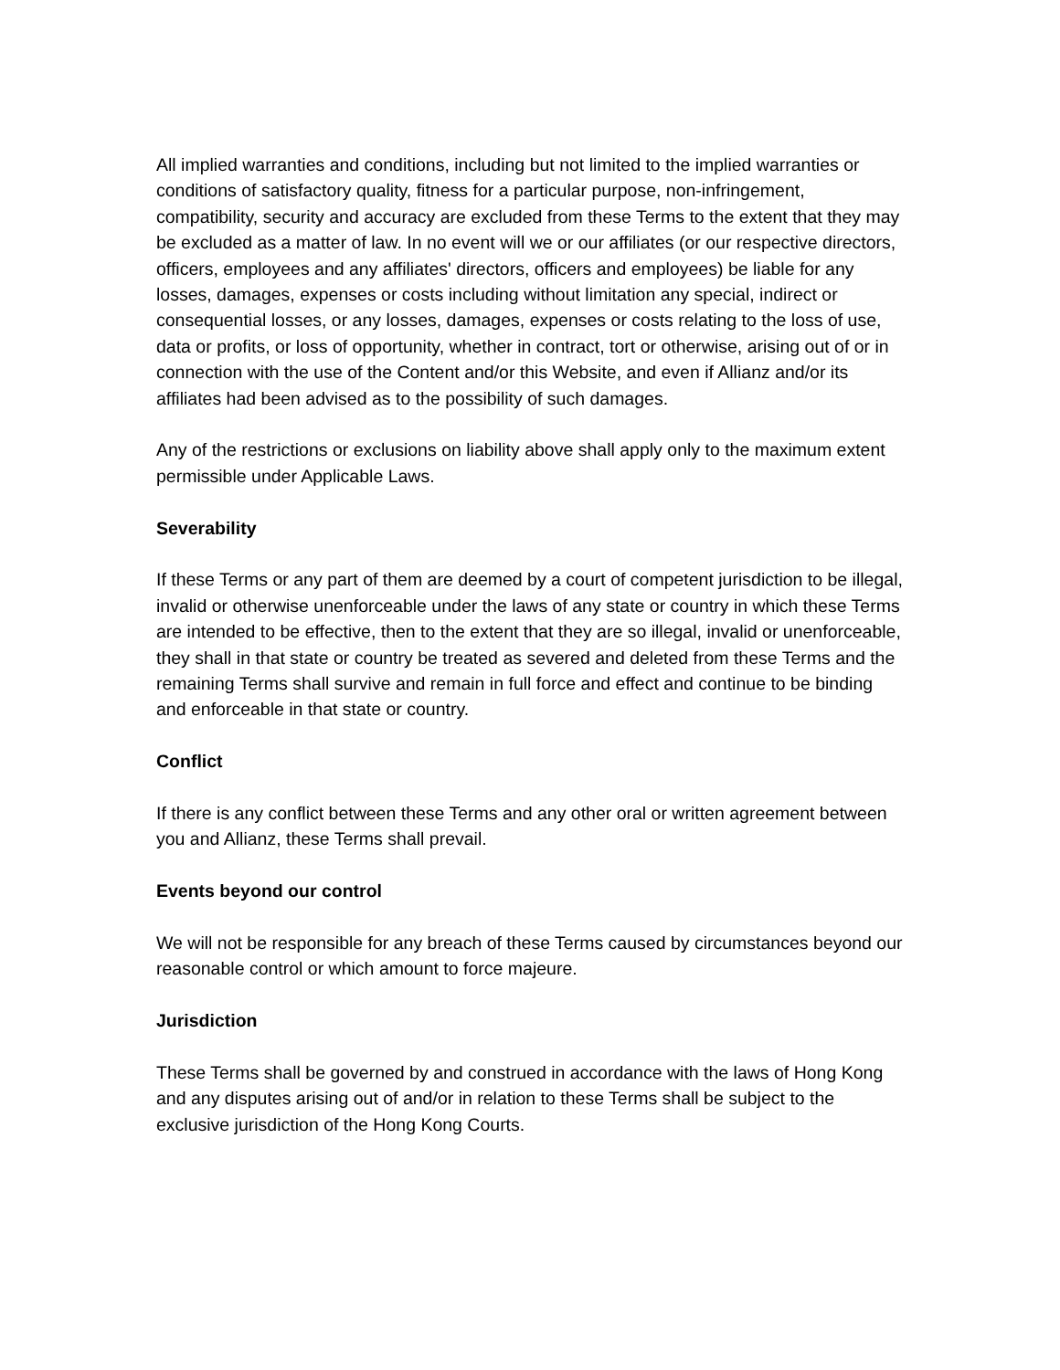All implied warranties and conditions, including but not limited to the implied warranties or conditions of satisfactory quality, fitness for a particular purpose, non-infringement, compatibility, security and accuracy are excluded from these Terms to the extent that they may be excluded as a matter of law. In no event will we or our affiliates (or our respective directors, officers, employees and any affiliates' directors, officers and employees) be liable for any losses, damages, expenses or costs including without limitation any special, indirect or consequential losses, or any losses, damages, expenses or costs relating to the loss of use, data or profits, or loss of opportunity, whether in contract, tort or otherwise, arising out of or in connection with the use of the Content and/or this Website, and even if Allianz and/or its affiliates had been advised as to the possibility of such damages.
Any of the restrictions or exclusions on liability above shall apply only to the maximum extent permissible under Applicable Laws.
Severability
If these Terms or any part of them are deemed by a court of competent jurisdiction to be illegal, invalid or otherwise unenforceable under the laws of any state or country in which these Terms are intended to be effective, then to the extent that they are so illegal, invalid or unenforceable, they shall in that state or country be treated as severed and deleted from these Terms and the remaining Terms shall survive and remain in full force and effect and continue to be binding and enforceable in that state or country.
Conflict
If there is any conflict between these Terms and any other oral or written agreement between you and Allianz, these Terms shall prevail.
Events beyond our control
We will not be responsible for any breach of these Terms caused by circumstances beyond our reasonable control or which amount to force majeure.
Jurisdiction
These Terms shall be governed by and construed in accordance with the laws of Hong Kong and any disputes arising out of and/or in relation to these Terms shall be subject to the exclusive jurisdiction of the Hong Kong Courts.